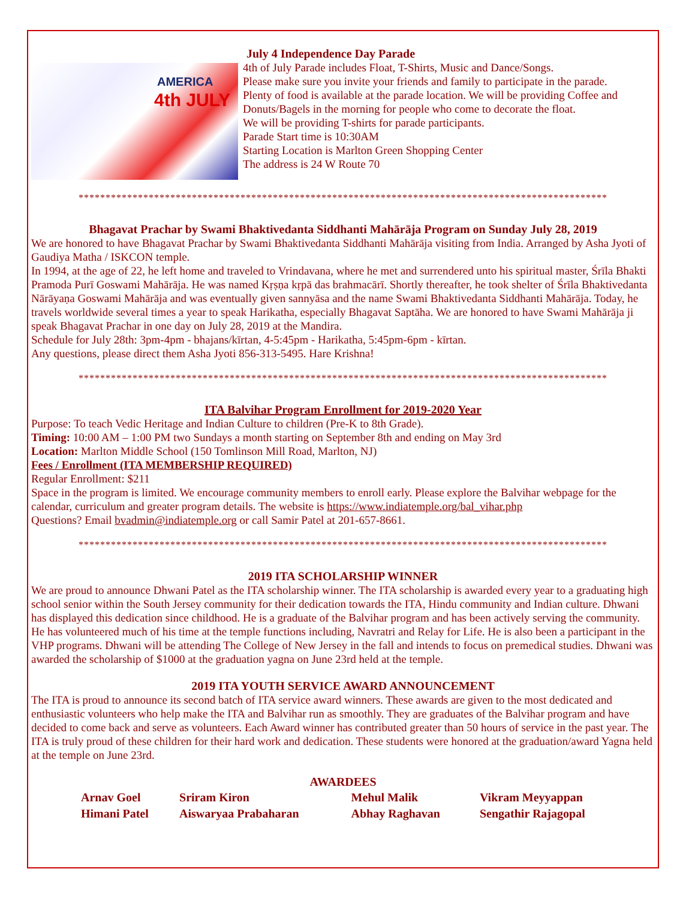AMERICA
4th JULY
July 4 Independence Day Parade
4th of July Parade includes Float, T-Shirts, Music and Dance/Songs.
Please make sure you invite your friends and family to participate in the parade.
Plenty of food is available at the parade location. We will be providing Coffee and Donuts/Bagels in the morning for people who come to decorate the float.
We will be providing T-shirts for parade participants.
Parade Start time is 10:30AM
Starting Location is Marlton Green Shopping Center
The address is 24 W Route 70
**************************************************************************************************
Bhagavat Prachar by Swami Bhaktivedanta Siddhanti Mahārāja Program on Sunday July 28, 2019
We are honored to have Bhagavat Prachar by Swami Bhaktivedanta Siddhanti Mahārāja visiting from India. Arranged by Asha Jyoti of Gaudiya Matha / ISKCON temple.
In 1994, at the age of 22, he left home and traveled to Vrindavana, where he met and surrendered unto his spiritual master, Śrīla Bhakti Pramoda Purī Goswami Mahārāja. He was named Kṛṣṇa kṛpā das brahmacārī. Shortly thereafter, he took shelter of Śrīla Bhaktivedanta Nārāyaṇa Goswami Mahārāja and was eventually given sannyāsa and the name Swami Bhaktivedanta Siddhanti Mahārāja. Today, he travels worldwide several times a year to speak Harikatha, especially Bhagavat Saptāha. We are honored to have Swami Mahārāja ji speak Bhagavat Prachar in one day on July 28, 2019 at the Mandira.
Schedule for July 28th: 3pm-4pm - bhajans/kīrtan, 4-5:45pm - Harikatha, 5:45pm-6pm - kīrtan.
Any questions, please direct them Asha Jyoti 856-313-5495. Hare Krishna!
**************************************************************************************************
ITA Balvihar Program Enrollment for 2019-2020 Year
Purpose: To teach Vedic Heritage and Indian Culture to children (Pre-K to 8th Grade).
Timing: 10:00 AM – 1:00 PM two Sundays a month starting on September 8th and ending on May 3rd
Location: Marlton Middle School (150 Tomlinson Mill Road, Marlton, NJ)
Fees / Enrollment (ITA MEMBERSHIP REQUIRED)
Regular Enrollment: $211
Space in the program is limited. We encourage community members to enroll early. Please explore the Balvihar webpage for the calendar, curriculum and greater program details. The website is https://www.indiatemple.org/bal_vihar.php
Questions? Email bvadmin@indiatemple.org or call Samir Patel at 201-657-8661.
**************************************************************************************************
2019 ITA SCHOLARSHIP WINNER
We are proud to announce Dhwani Patel as the ITA scholarship winner. The ITA scholarship is awarded every year to a graduating high school senior within the South Jersey community for their dedication towards the ITA, Hindu community and Indian culture. Dhwani has displayed this dedication since childhood. He is a graduate of the Balvihar program and has been actively serving the community. He has volunteered much of his time at the temple functions including, Navratri and Relay for Life. He is also been a participant in the VHP programs. Dhwani will be attending The College of New Jersey in the fall and intends to focus on premedical studies. Dhwani was awarded the scholarship of $1000 at the graduation yagna on June 23rd held at the temple.
2019 ITA YOUTH SERVICE AWARD ANNOUNCEMENT
The ITA is proud to announce its second batch of ITA service award winners. These awards are given to the most dedicated and enthusiastic volunteers who help make the ITA and Balvihar run as smoothly. They are graduates of the Balvihar program and have decided to come back and serve as volunteers. Each Award winner has contributed greater than 50 hours of service in the past year. The ITA is truly proud of these children for their hard work and dedication. These students were honored at the graduation/award Yagna held at the temple on June 23rd.
AWARDEES
| Arnav Goel | Sriram Kiron | Mehul Malik | Vikram Meyyappan |
| Himani Patel | Aiswaryaa Prabaharan | Abhay Raghavan | Sengathir Rajagopal |